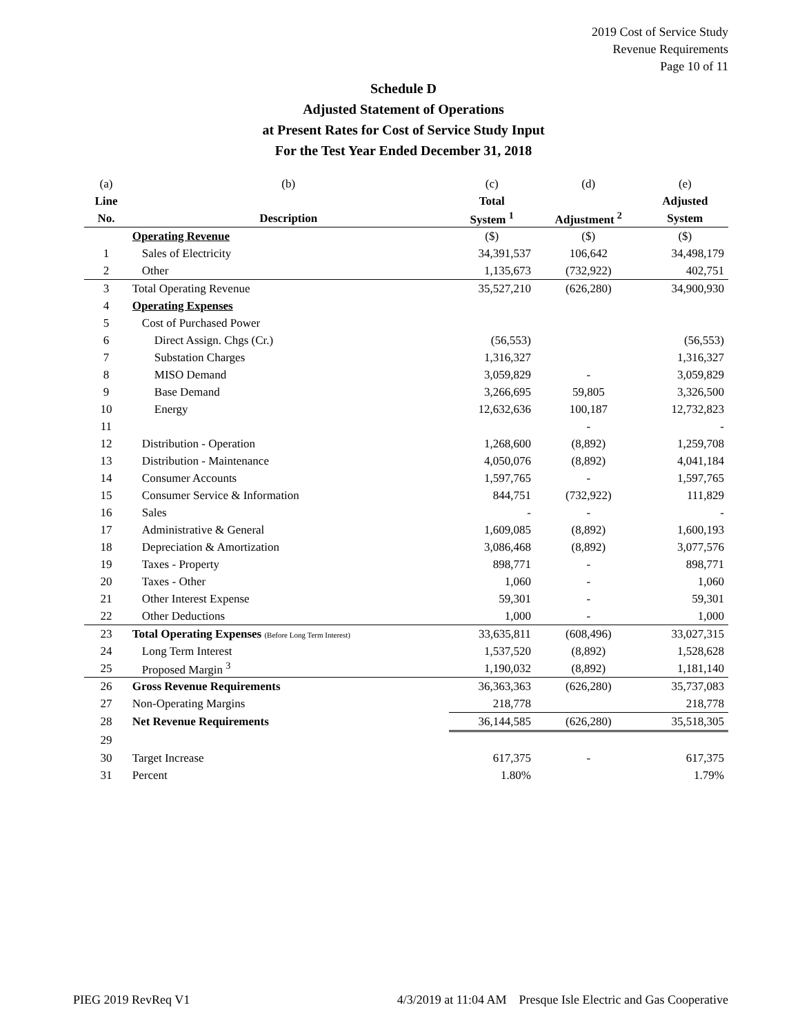2019 Cost of Service Study
Revenue Requirements
Page 10 of 11
Schedule D
Adjusted Statement of Operations
at Present Rates for Cost of Service Study Input
For the Test Year Ended December 31, 2018
| (a) | (b) | (c) | (d) | (e) |
| Line | | Total | | Adjusted |
| No. | Description | System <sup>1</sup> | Adjustment <sup>2</sup> | System |
| | Operating Revenue | ($) | ($) | ($) |
| 1 | Sales of Electricity | 34,391,537 | 106,642 | 34,498,179 |
| 2 | Other | 1,135,673 | (732,922) | 402,751 |
| 3 | Total Operating Revenue | 35,527,210 | (626,280) | 34,900,930 |
| 4 | Operating Expenses | | | |
| 5 | Cost of Purchased Power | | | |
| 6 | Direct Assign. Chgs (Cr.) | (56,553) | | (56,553) |
| 7 | Substation Charges | 1,316,327 | | 1,316,327 |
| 8 | MISO Demand | 3,059,829 | - | 3,059,829 |
| 9 | Base Demand | 3,266,695 | 59,805 | 3,326,500 |
| 10 | Energy | 12,632,636 | 100,187 | 12,732,823 |
| 11 | | | - | - |
| 12 | Distribution - Operation | 1,268,600 | (8,892) | 1,259,708 |
| 13 | Distribution - Maintenance | 4,050,076 | (8,892) | 4,041,184 |
| 14 | Consumer Accounts | 1,597,765 | - | 1,597,765 |
| 15 | Consumer Service & Information | 844,751 | (732,922) | 111,829 |
| 16 | Sales | - | - | - |
| 17 | Administrative & General | 1,609,085 | (8,892) | 1,600,193 |
| 18 | Depreciation & Amortization | 3,086,468 | (8,892) | 3,077,576 |
| 19 | Taxes - Property | 898,771 | - | 898,771 |
| 20 | Taxes - Other | 1,060 | - | 1,060 |
| 21 | Other Interest Expense | 59,301 | - | 59,301 |
| 22 | Other Deductions | 1,000 | - | 1,000 |
| 23 | Total Operating Expenses (Before Long Term Interest) | 33,635,811 | (608,496) | 33,027,315 |
| 24 | Long Term Interest | 1,537,520 | (8,892) | 1,528,628 |
| 25 | Proposed Margin <sup>3</sup> | 1,190,032 | (8,892) | 1,181,140 |
| 26 | Gross Revenue Requirements | 36,363,363 | (626,280) | 35,737,083 |
| 27 | Non-Operating Margins | 218,778 | | 218,778 |
| 28 | Net Revenue Requirements | 36,144,585 | (626,280) | 35,518,305 |
| 29 | | | | |
| 30 | Target Increase | 617,375 | - | 617,375 |
| 31 | Percent | 1.80% | | 1.79% |
PIEG 2019 RevReq V1 4/3/2019 at 11:04 AM Presque Isle Electric and Gas Cooperative